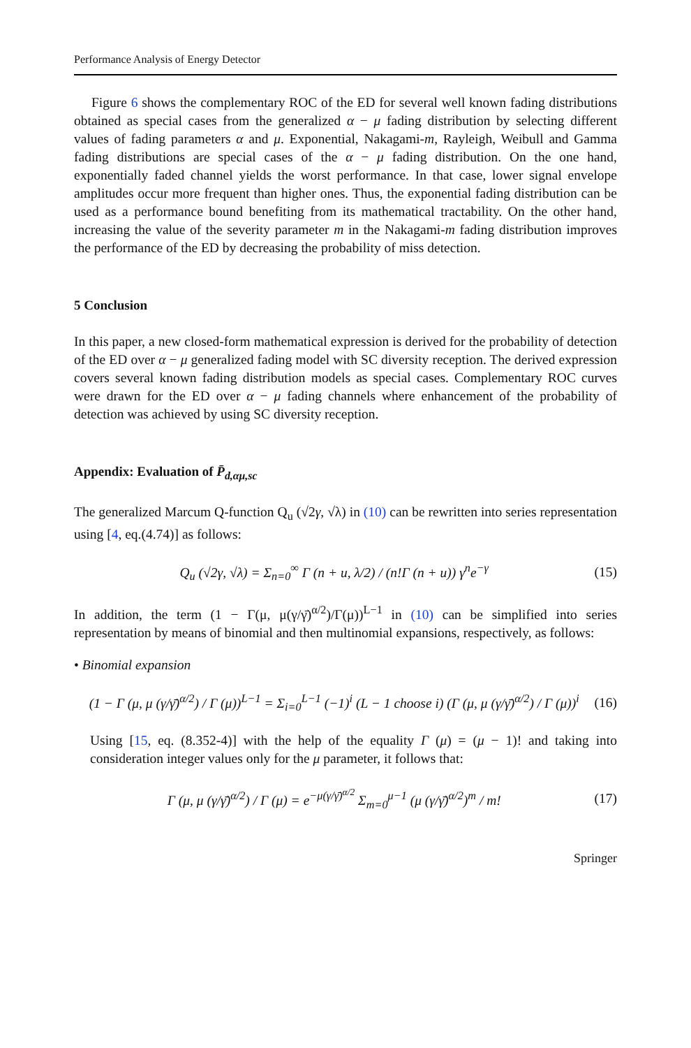Performance Analysis of Energy Detector
Figure 6 shows the complementary ROC of the ED for several well known fading distributions obtained as special cases from the generalized α − μ fading distribution by selecting different values of fading parameters α and μ. Exponential, Nakagami-m, Rayleigh, Weibull and Gamma fading distributions are special cases of the α − μ fading distribution. On the one hand, exponentially faded channel yields the worst performance. In that case, lower signal envelope amplitudes occur more frequent than higher ones. Thus, the exponential fading distribution can be used as a performance bound benefiting from its mathematical tractability. On the other hand, increasing the value of the severity parameter m in the Nakagami-m fading distribution improves the performance of the ED by decreasing the probability of miss detection.
5 Conclusion
In this paper, a new closed-form mathematical expression is derived for the probability of detection of the ED over α − μ generalized fading model with SC diversity reception. The derived expression covers several known fading distribution models as special cases. Complementary ROC curves were drawn for the ED over α − μ fading channels where enhancement of the probability of detection was achieved by using SC diversity reception.
Appendix: Evaluation of P̄<sub>d,αμ,sc</sub>
The generalized Marcum Q-function Q<sub>u</sub> (√2γ, √λ) in (10) can be rewritten into series representation using [4, eq.(4.74)] as follows:
Q<sub>u</sub> (√2γ, √λ) = Σ<sub>n=0</sub><sup>∞</sup> Γ (n + u, λ/2) / (n!Γ (n + u)) γ<sup>n</sup>e<sup>−γ</sup> (15)
In addition, the term (1 − Γ(μ, μ(γ/γ̄)<sup>α/2</sup>)/Γ(μ))<sup>L−1</sup> in (10) can be simplified into series representation by means of binomial and then multinomial expansions, respectively, as follows:
• Binomial expansion
(1 − Γ (μ, μ (γ/γ̄)<sup>α/2</sup>) / Γ (μ))<sup>L−1</sup> = Σ<sub>i=0</sub><sup>L−1</sup> (−1)<sup>i</sup> (L − 1 choose i) (Γ (μ, μ (γ/γ̄)<sup>α/2</sup>) / Γ (μ))<sup>i</sup> (16)
Using [15, eq. (8.352-4)] with the help of the equality Γ (μ) = (μ − 1)! and taking into consideration integer values only for the μ parameter, it follows that:
Γ (μ, μ (γ/γ̄)<sup>α/2</sup>) / Γ (μ) = e<sup>−μ(γ/γ̄)<sup>α/2</sup></sup> Σ<sub>m=0</sub><sup>μ−1</sup> (μ (γ/γ̄)<sup>α/2</sup>)<sup>m</sup> / m! (17)
Springer